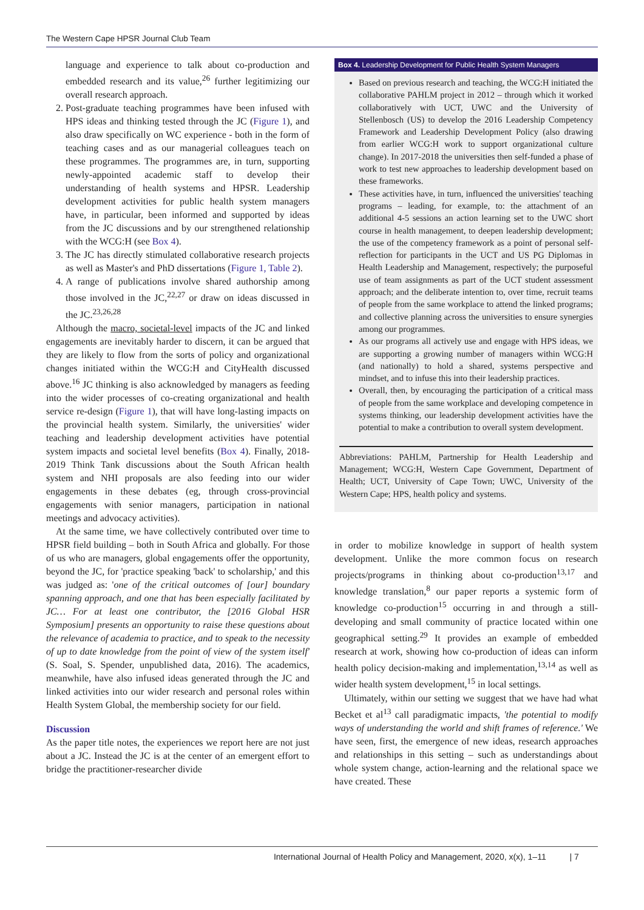The Western Cape HPSR Journal Club Team
language and experience to talk about co-production and embedded research and its value,<sup>26</sup> further legitimizing our overall research approach.
2. Post-graduate teaching programmes have been infused with HPS ideas and thinking tested through the JC (Figure 1), and also draw specifically on WC experience - both in the form of teaching cases and as our managerial colleagues teach on these programmes. The programmes are, in turn, supporting newly-appointed academic staff to develop their understanding of health systems and HPSR. Leadership development activities for public health system managers have, in particular, been informed and supported by ideas from the JC discussions and by our strengthened relationship with the WCG:H (see Box 4).
3. The JC has directly stimulated collaborative research projects as well as Master's and PhD dissertations (Figure 1, Table 2).
4. A range of publications involve shared authorship among those involved in the JC,<sup>22,27</sup> or draw on ideas discussed in the JC.<sup>23,26,28</sup>
Although the macro, societal-level impacts of the JC and linked engagements are inevitably harder to discern, it can be argued that they are likely to flow from the sorts of policy and organizational changes initiated within the WCG:H and CityHealth discussed above.<sup>16</sup> JC thinking is also acknowledged by managers as feeding into the wider processes of co-creating organizational and health service re-design (Figure 1), that will have long-lasting impacts on the provincial health system. Similarly, the universities' wider teaching and leadership development activities have potential system impacts and societal level benefits (Box 4). Finally, 2018-2019 Think Tank discussions about the South African health system and NHI proposals are also feeding into our wider engagements in these debates (eg, through cross-provincial engagements with senior managers, participation in national meetings and advocacy activities).
At the same time, we have collectively contributed over time to HPSR field building – both in South Africa and globally. For those of us who are managers, global engagements offer the opportunity, beyond the JC, for 'practice speaking 'back' to scholarship,' and this was judged as: 'one of the critical outcomes of [our] boundary spanning approach, and one that has been especially facilitated by JC… For at least one contributor, the [2016 Global HSR Symposium] presents an opportunity to raise these questions about the relevance of academia to practice, and to speak to the necessity of up to date knowledge from the point of view of the system itself' (S. Soal, S. Spender, unpublished data, 2016). The academics, meanwhile, have also infused ideas generated through the JC and linked activities into our wider research and personal roles within Health System Global, the membership society for our field.
Discussion
As the paper title notes, the experiences we report here are not just about a JC. Instead the JC is at the center of an emergent effort to bridge the practitioner-researcher divide
Box 4. Leadership Development for Public Health System Managers
Based on previous research and teaching, the WCG:H initiated the collaborative PAHLM project in 2012 – through which it worked collaboratively with UCT, UWC and the University of Stellenbosch (US) to develop the 2016 Leadership Competency Framework and Leadership Development Policy (also drawing from earlier WCG:H work to support organizational culture change). In 2017-2018 the universities then self-funded a phase of work to test new approaches to leadership development based on these frameworks.
These activities have, in turn, influenced the universities' teaching programs – leading, for example, to: the attachment of an additional 4-5 sessions an action learning set to the UWC short course in health management, to deepen leadership development; the use of the competency framework as a point of personal self-reflection for participants in the UCT and US PG Diplomas in Health Leadership and Management, respectively; the purposeful use of team assignments as part of the UCT student assessment approach; and the deliberate intention to, over time, recruit teams of people from the same workplace to attend the linked programs; and collective planning across the universities to ensure synergies among our programmes.
As our programs all actively use and engage with HPS ideas, we are supporting a growing number of managers within WCG:H (and nationally) to hold a shared, systems perspective and mindset, and to infuse this into their leadership practices.
Overall, then, by encouraging the participation of a critical mass of people from the same workplace and developing competence in systems thinking, our leadership development activities have the potential to make a contribution to overall system development.
Abbreviations: PAHLM, Partnership for Health Leadership and Management; WCG:H, Western Cape Government, Department of Health; UCT, University of Cape Town; UWC, University of the Western Cape; HPS, health policy and systems.
in order to mobilize knowledge in support of health system development. Unlike the more common focus on research projects/programs in thinking about co-production<sup>13,17</sup> and knowledge translation,<sup>8</sup> our paper reports a systemic form of knowledge co-production<sup>15</sup> occurring in and through a still-developing and small community of practice located within one geographical setting.<sup>29</sup> It provides an example of embedded research at work, showing how co-production of ideas can inform health policy decision-making and implementation,<sup>13,14</sup> as well as wider health system development,<sup>15</sup> in local settings.
Ultimately, within our setting we suggest that we have had what Becket et al<sup>13</sup> call paradigmatic impacts, 'the potential to modify ways of understanding the world and shift frames of reference.' We have seen, first, the emergence of new ideas, research approaches and relationships in this setting – such as understandings about whole system change, action-learning and the relational space we have created. These
International Journal of Health Policy and Management, 2020, x(x), 1–11 | 7